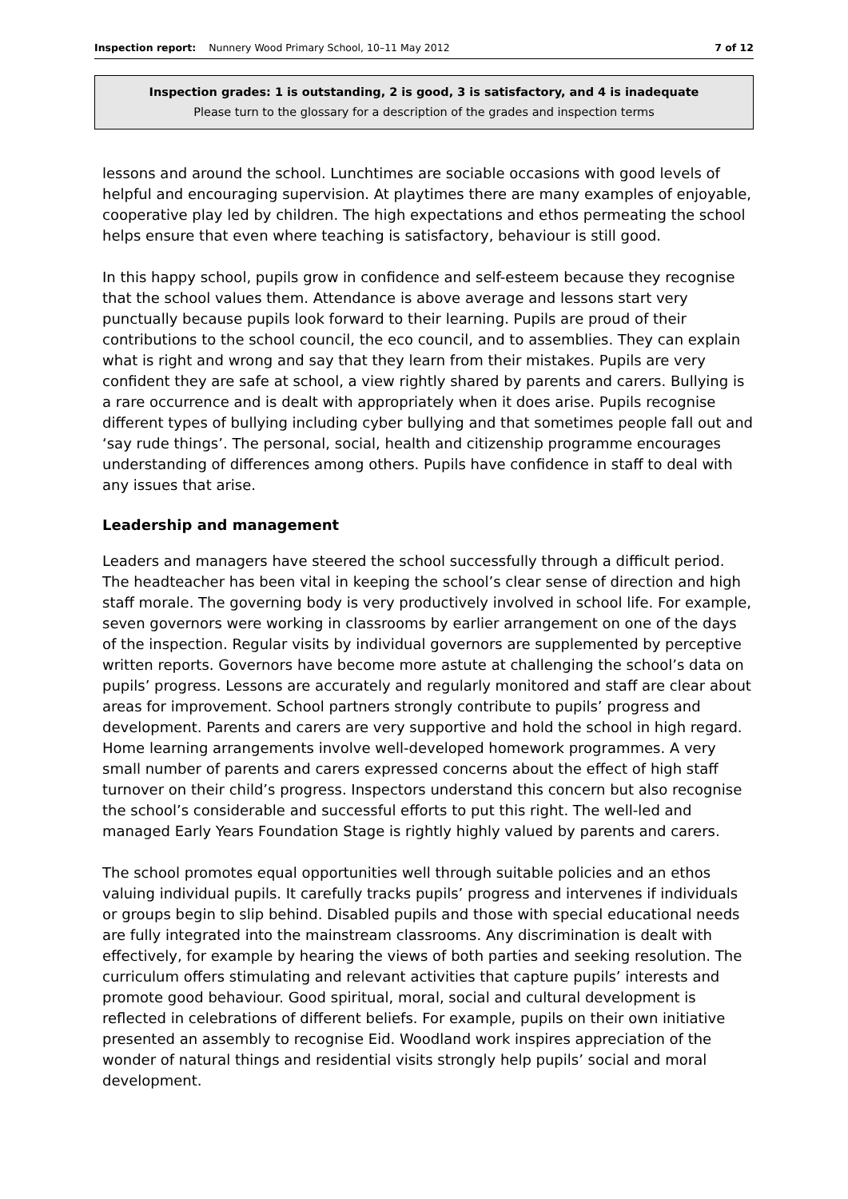Inspection report: Nunnery Wood Primary School, 10–11 May 2012 7 of 12
Inspection grades: 1 is outstanding, 2 is good, 3 is satisfactory, and 4 is inadequate
Please turn to the glossary for a description of the grades and inspection terms
lessons and around the school. Lunchtimes are sociable occasions with good levels of helpful and encouraging supervision. At playtimes there are many examples of enjoyable, cooperative play led by children. The high expectations and ethos permeating the school helps ensure that even where teaching is satisfactory, behaviour is still good.
In this happy school, pupils grow in confidence and self-esteem because they recognise that the school values them. Attendance is above average and lessons start very punctually because pupils look forward to their learning. Pupils are proud of their contributions to the school council, the eco council, and to assemblies. They can explain what is right and wrong and say that they learn from their mistakes. Pupils are very confident they are safe at school, a view rightly shared by parents and carers. Bullying is a rare occurrence and is dealt with appropriately when it does arise. Pupils recognise different types of bullying including cyber bullying and that sometimes people fall out and ‘say rude things’. The personal, social, health and citizenship programme encourages understanding of differences among others. Pupils have confidence in staff to deal with any issues that arise.
Leadership and management
Leaders and managers have steered the school successfully through a difficult period. The headteacher has been vital in keeping the school’s clear sense of direction and high staff morale. The governing body is very productively involved in school life. For example, seven governors were working in classrooms by earlier arrangement on one of the days of the inspection. Regular visits by individual governors are supplemented by perceptive written reports. Governors have become more astute at challenging the school’s data on pupils’ progress. Lessons are accurately and regularly monitored and staff are clear about areas for improvement. School partners strongly contribute to pupils’ progress and development. Parents and carers are very supportive and hold the school in high regard. Home learning arrangements involve well-developed homework programmes. A very small number of parents and carers expressed concerns about the effect of high staff turnover on their child’s progress. Inspectors understand this concern but also recognise the school’s considerable and successful efforts to put this right. The well-led and managed Early Years Foundation Stage is rightly highly valued by parents and carers.
The school promotes equal opportunities well through suitable policies and an ethos valuing individual pupils. It carefully tracks pupils’ progress and intervenes if individuals or groups begin to slip behind. Disabled pupils and those with special educational needs are fully integrated into the mainstream classrooms. Any discrimination is dealt with effectively, for example by hearing the views of both parties and seeking resolution. The curriculum offers stimulating and relevant activities that capture pupils’ interests and promote good behaviour. Good spiritual, moral, social and cultural development is reflected in celebrations of different beliefs. For example, pupils on their own initiative presented an assembly to recognise Eid. Woodland work inspires appreciation of the wonder of natural things and residential visits strongly help pupils’ social and moral development.